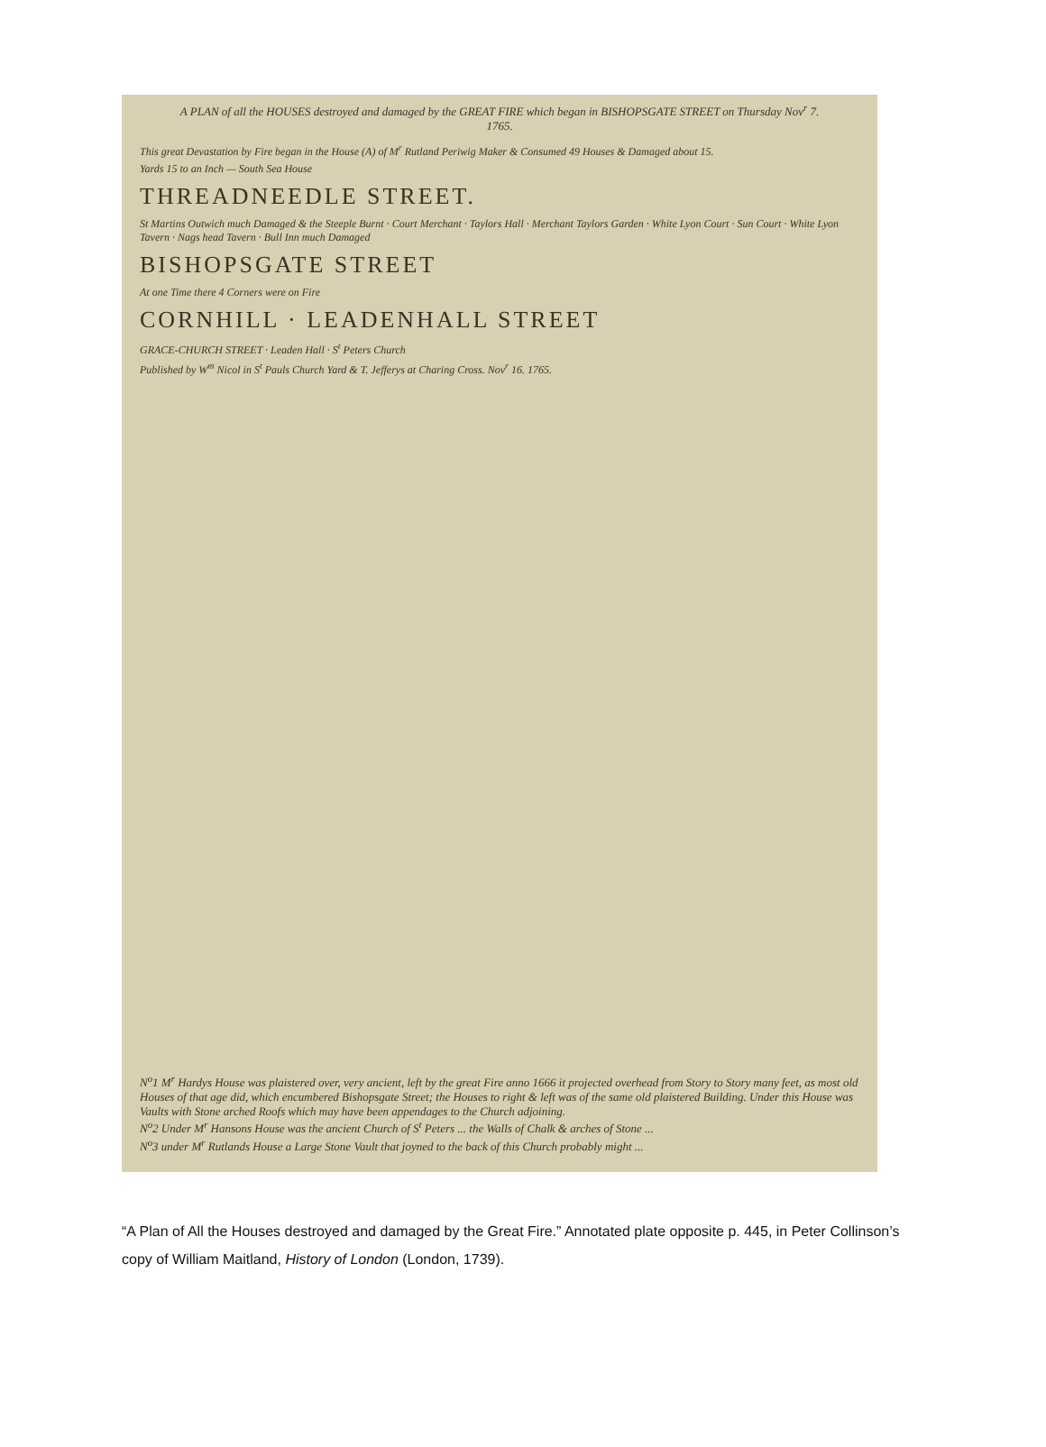A PLAN of all the HOUSES destroyed and damaged by the GREAT FIRE which began in BISHOPSGATE STREET on Thursday Nov<sup>r</sup> 7. 1765.
This great Devastation by Fire began in the House (A) of M<sup>r</sup> Rutland Periwig Maker & Consumed 49 Houses & Damaged about 15.
Yards 15 to an Inch — South Sea House
THREADNEEDLE STREET.
St Martins Outwich much Damaged & the Steeple Burnt · Court Merchant · Taylors Hall · Merchant Taylors Garden · White Lyon Court · Sun Court · White Lyon Tavern · Nags head Tavern · Bull Inn much Damaged
BISHOPSGATE STREET
At one Time there 4 Corners were on Fire
CORNHILL · LEADENHALL STREET
GRACE-CHURCH STREET · Leaden Hall · S<sup>t</sup> Peters Church
Published by W<sup>m</sup> Nicol in S<sup>t</sup> Pauls Church Yard & T. Jefferys at Charing Cross. Nov<sup>r</sup> 16. 1765.
N<sup>o</sup>1 M<sup>r</sup> Hardys House was plaistered over, very ancient, left by the great Fire anno 1666 it projected overhead from Story to Story many feet, as most old Houses of that age did, which encumbered Bishopsgate Street; the Houses to right & left was of the same old plaistered Building. Under this House was Vaults with Stone arched Roofs which may have been appendages to the Church adjoining.
N<sup>o</sup>2 Under M<sup>r</sup> Hansons House was the ancient Church of S<sup>t</sup> Peters ... the Walls of Chalk & arches of Stone ...
N<sup>o</sup>3 under M<sup>r</sup> Rutlands House a Large Stone Vault that joyned to the back of this Church probably might ...
“A Plan of All the Houses destroyed and damaged by the Great Fire.” Annotated plate opposite p. 445, in Peter Collinson’s copy of William Maitland, History of London (London, 1739).